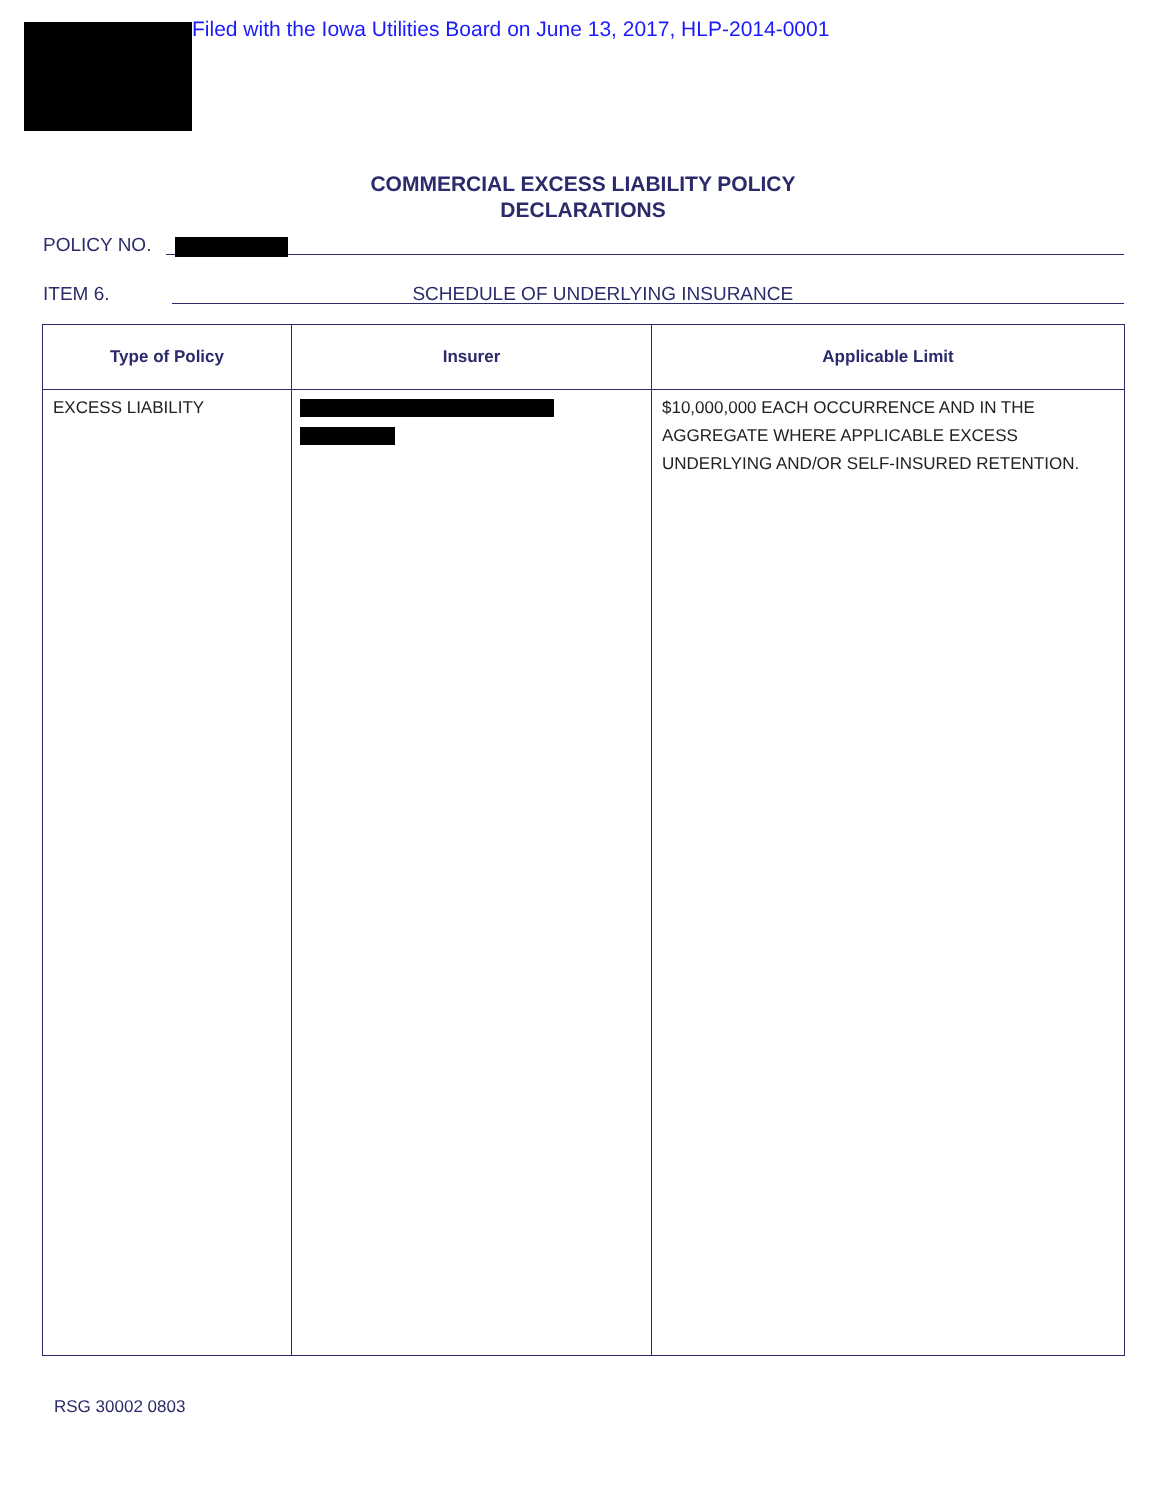Filed with the Iowa Utilities Board on June 13, 2017, HLP-2014-0001
COMMERCIAL EXCESS LIABILITY POLICY
DECLARATIONS
POLICY NO.
ITEM 6. SCHEDULE OF UNDERLYING INSURANCE
| Type of Policy | Insurer | Applicable Limit |
| --- | --- | --- |
| EXCESS LIABILITY | | $10,000,000 EACH OCCURRENCE AND IN THE AGGREGATE WHERE APPLICABLE EXCESS UNDERLYING AND/OR SELF-INSURED RETENTION. |
RSG 30002 0803